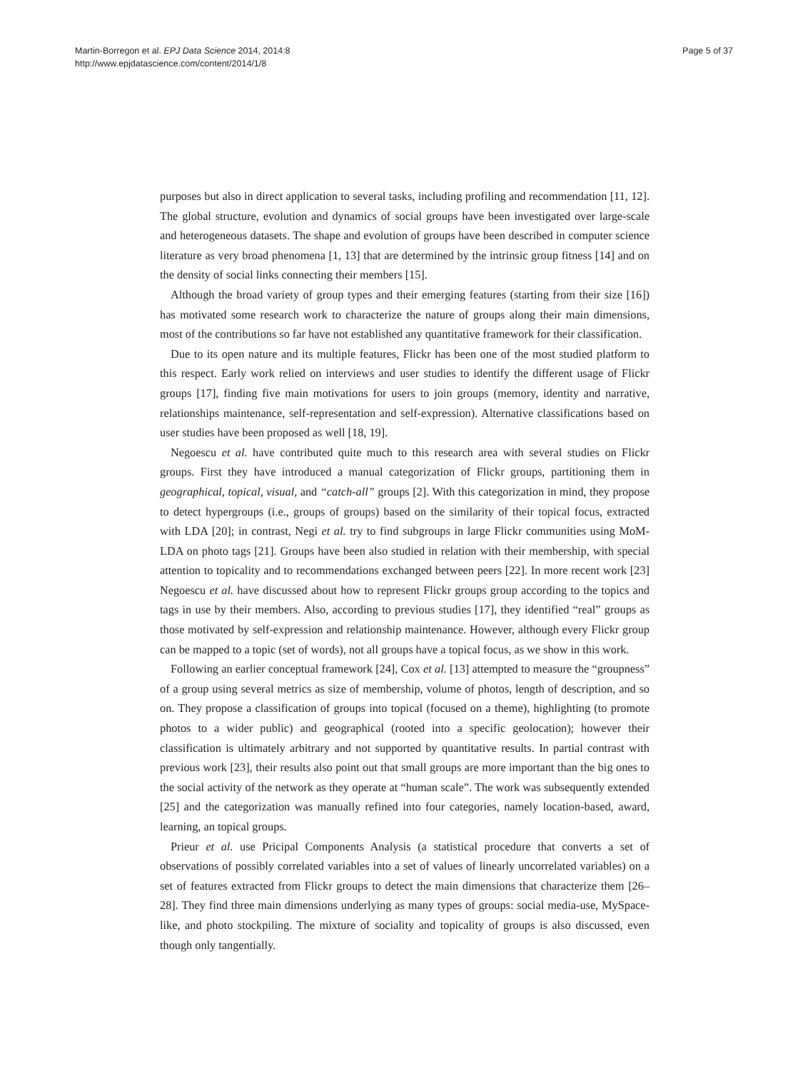Page 5 of 37 Martin-Borregon et al. EPJ Data Science 2014, 2014:8
http://www.epjdatascience.com/content/2014/1/8
purposes but also in direct application to several tasks, including profiling and recommendation [11, 12]. The global structure, evolution and dynamics of social groups have been investigated over large-scale and heterogeneous datasets. The shape and evolution of groups have been described in computer science literature as very broad phenomena [1, 13] that are determined by the intrinsic group fitness [14] and on the density of social links connecting their members [15].
Although the broad variety of group types and their emerging features (starting from their size [16]) has motivated some research work to characterize the nature of groups along their main dimensions, most of the contributions so far have not established any quantitative framework for their classification.
Due to its open nature and its multiple features, Flickr has been one of the most studied platform to this respect. Early work relied on interviews and user studies to identify the different usage of Flickr groups [17], finding five main motivations for users to join groups (memory, identity and narrative, relationships maintenance, self-representation and self-expression). Alternative classifications based on user studies have been proposed as well [18, 19].
Negoescu et al. have contributed quite much to this research area with several studies on Flickr groups. First they have introduced a manual categorization of Flickr groups, partitioning them in geographical, topical, visual, and “catch-all” groups [2]. With this categorization in mind, they propose to detect hypergroups (i.e., groups of groups) based on the similarity of their topical focus, extracted with LDA [20]; in contrast, Negi et al. try to find subgroups in large Flickr communities using MoM-LDA on photo tags [21]. Groups have been also studied in relation with their membership, with special attention to topicality and to recommendations exchanged between peers [22]. In more recent work [23] Negoescu et al. have discussed about how to represent Flickr groups group according to the topics and tags in use by their members. Also, according to previous studies [17], they identified “real” groups as those motivated by self-expression and relationship maintenance. However, although every Flickr group can be mapped to a topic (set of words), not all groups have a topical focus, as we show in this work.
Following an earlier conceptual framework [24], Cox et al. [13] attempted to measure the “groupness” of a group using several metrics as size of membership, volume of photos, length of description, and so on. They propose a classification of groups into topical (focused on a theme), highlighting (to promote photos to a wider public) and geographical (rooted into a specific geolocation); however their classification is ultimately arbitrary and not supported by quantitative results. In partial contrast with previous work [23], their results also point out that small groups are more important than the big ones to the social activity of the network as they operate at “human scale”. The work was subsequently extended [25] and the categorization was manually refined into four categories, namely location-based, award, learning, an topical groups.
Prieur et al. use Pricipal Components Analysis (a statistical procedure that converts a set of observations of possibly correlated variables into a set of values of linearly uncorrelated variables) on a set of features extracted from Flickr groups to detect the main dimensions that characterize them [26–28]. They find three main dimensions underlying as many types of groups: social media-use, MySpace-like, and photo stockpiling. The mixture of sociality and topicality of groups is also discussed, even though only tangentially.